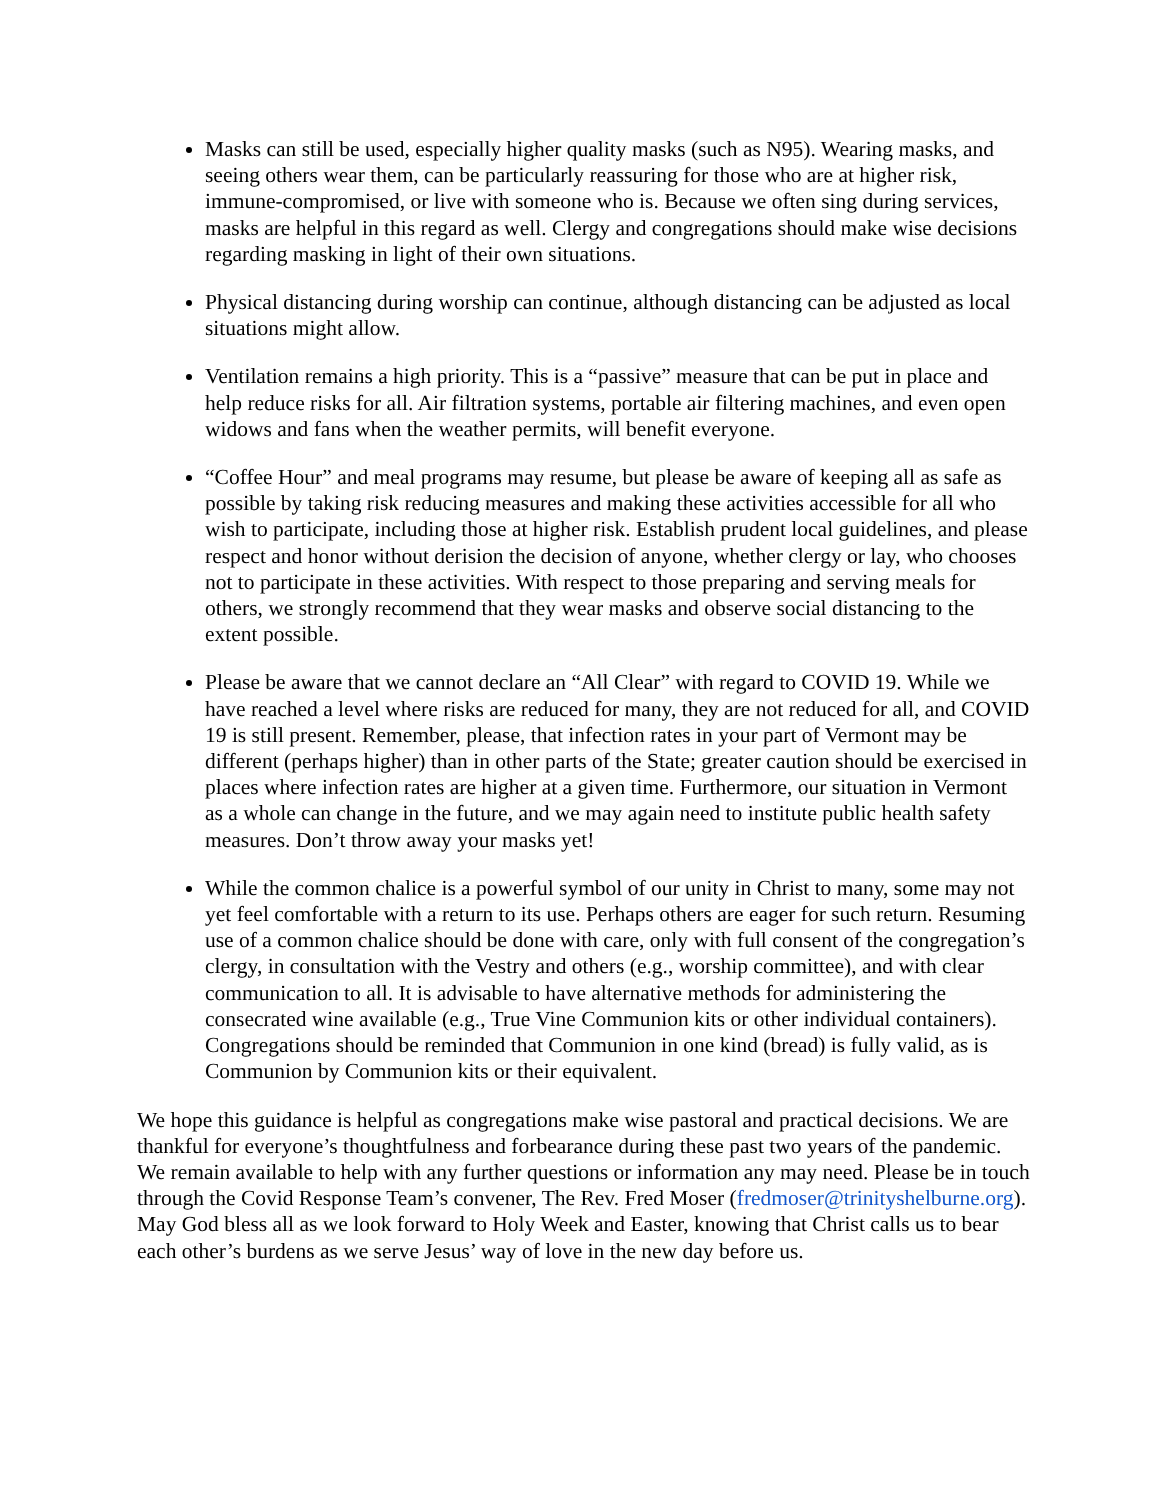Masks can still be used, especially higher quality masks (such as N95). Wearing masks, and seeing others wear them, can be particularly reassuring for those who are at higher risk, immune-compromised, or live with someone who is. Because we often sing during services, masks are helpful in this regard as well. Clergy and congregations should make wise decisions regarding masking in light of their own situations.
Physical distancing during worship can continue, although distancing can be adjusted as local situations might allow.
Ventilation remains a high priority. This is a “passive” measure that can be put in place and help reduce risks for all. Air filtration systems, portable air filtering machines, and even open widows and fans when the weather permits, will benefit everyone.
“Coffee Hour” and meal programs may resume, but please be aware of keeping all as safe as possible by taking risk reducing measures and making these activities accessible for all who wish to participate, including those at higher risk. Establish prudent local guidelines, and please respect and honor without derision the decision of anyone, whether clergy or lay, who chooses not to participate in these activities. With respect to those preparing and serving meals for others, we strongly recommend that they wear masks and observe social distancing to the extent possible.
Please be aware that we cannot declare an “All Clear” with regard to COVID 19. While we have reached a level where risks are reduced for many, they are not reduced for all, and COVID 19 is still present. Remember, please, that infection rates in your part of Vermont may be different (perhaps higher) than in other parts of the State; greater caution should be exercised in places where infection rates are higher at a given time. Furthermore, our situation in Vermont as a whole can change in the future, and we may again need to institute public health safety measures. Don’t throw away your masks yet!
While the common chalice is a powerful symbol of our unity in Christ to many, some may not yet feel comfortable with a return to its use. Perhaps others are eager for such return. Resuming use of a common chalice should be done with care, only with full consent of the congregation’s clergy, in consultation with the Vestry and others (e.g., worship committee), and with clear communication to all. It is advisable to have alternative methods for administering the consecrated wine available (e.g., True Vine Communion kits or other individual containers). Congregations should be reminded that Communion in one kind (bread) is fully valid, as is Communion by Communion kits or their equivalent.
We hope this guidance is helpful as congregations make wise pastoral and practical decisions. We are thankful for everyone’s thoughtfulness and forbearance during these past two years of the pandemic. We remain available to help with any further questions or information any may need. Please be in touch through the Covid Response Team’s convener, The Rev. Fred Moser (fredmoser@trinityshelburne.org). May God bless all as we look forward to Holy Week and Easter, knowing that Christ calls us to bear each other’s burdens as we serve Jesus’ way of love in the new day before us.